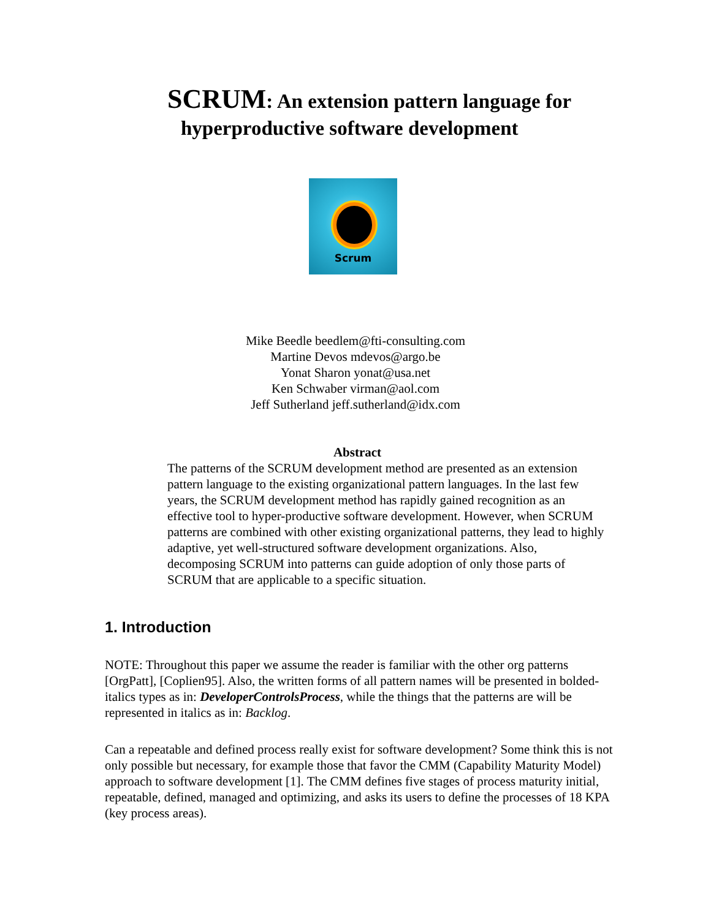SCRUM: An extension pattern language for
hyperproductive software development
Scrum
Mike Beedle beedlem@fti-consulting.com
Martine Devos mdevos@argo.be
Yonat Sharon yonat@usa.net
Ken Schwaber virman@aol.com
Jeff Sutherland jeff.sutherland@idx.com
Abstract
The patterns of the SCRUM development method are presented as an extension pattern language to the existing organizational pattern languages. In the last few years, the SCRUM development method has rapidly gained recognition as an effective tool to hyper-productive software development. However, when SCRUM patterns are combined with other existing organizational patterns, they lead to highly adaptive, yet well-structured software development organizations. Also, decomposing SCRUM into patterns can guide adoption of only those parts of SCRUM that are applicable to a specific situation.
1. Introduction
NOTE: Throughout this paper we assume the reader is familiar with the other org patterns [OrgPatt], [Coplien95]. Also, the written forms of all pattern names will be presented in bolded-italics types as in: DeveloperControlsProcess, while the things that the patterns are will be represented in italics as in: Backlog.
Can a repeatable and defined process really exist for software development? Some think this is not only possible but necessary, for example those that favor the CMM (Capability Maturity Model) approach to software development [1]. The CMM defines five stages of process maturity initial, repeatable, defined, managed and optimizing, and asks its users to define the processes of 18 KPA (key process areas).